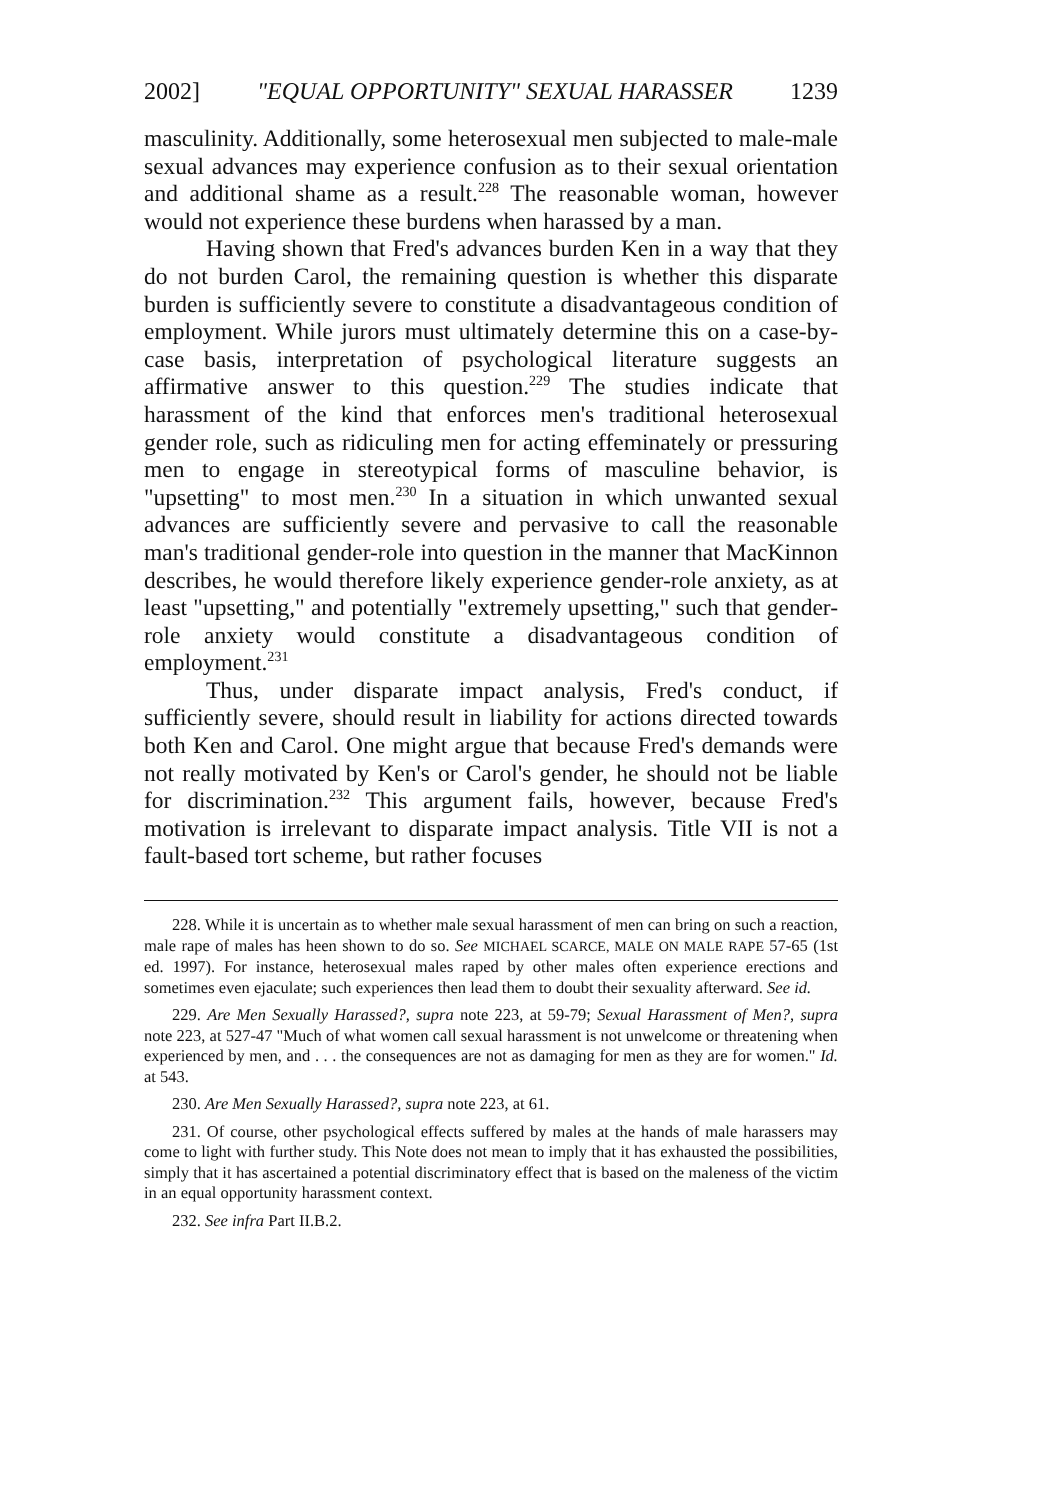2002] "EQUAL OPPORTUNITY" SEXUAL HARASSER 1239
masculinity. Additionally, some heterosexual men subjected to male-male sexual advances may experience confusion as to their sexual orientation and additional shame as a result.<sup>228</sup> The reasonable woman, however would not experience these burdens when harassed by a man.
Having shown that Fred's advances burden Ken in a way that they do not burden Carol, the remaining question is whether this disparate burden is sufficiently severe to constitute a disadvantageous condition of employment. While jurors must ultimately determine this on a case-by-case basis, interpretation of psychological literature suggests an affirmative answer to this question.<sup>229</sup> The studies indicate that harassment of the kind that enforces men's traditional heterosexual gender role, such as ridiculing men for acting effeminately or pressuring men to engage in stereotypical forms of masculine behavior, is "upsetting" to most men.<sup>230</sup> In a situation in which unwanted sexual advances are sufficiently severe and pervasive to call the reasonable man's traditional gender-role into question in the manner that MacKinnon describes, he would therefore likely experience gender-role anxiety, as at least "upsetting," and potentially "extremely upsetting," such that gender-role anxiety would constitute a disadvantageous condition of employment.<sup>231</sup>
Thus, under disparate impact analysis, Fred's conduct, if sufficiently severe, should result in liability for actions directed towards both Ken and Carol. One might argue that because Fred's demands were not really motivated by Ken's or Carol's gender, he should not be liable for discrimination.<sup>232</sup> This argument fails, however, because Fred's motivation is irrelevant to disparate impact analysis. Title VII is not a fault-based tort scheme, but rather focuses
228. While it is uncertain as to whether male sexual harassment of men can bring on such a reaction, male rape of males has heen shown to do so. See MICHAEL SCARCE, MALE ON MALE RAPE 57-65 (1st ed. 1997). For instance, heterosexual males raped by other males often experience erections and sometimes even ejaculate; such experiences then lead them to doubt their sexuality afterward. See id.
229. Are Men Sexually Harassed?, supra note 223, at 59-79; Sexual Harassment of Men?, supra note 223, at 527-47 "Much of what women call sexual harassment is not unwelcome or threatening when experienced by men, and . . . the consequences are not as damaging for men as they are for women." Id. at 543.
230. Are Men Sexually Harassed?, supra note 223, at 61.
231. Of course, other psychological effects suffered by males at the hands of male harassers may come to light with further study. This Note does not mean to imply that it has exhausted the possibilities, simply that it has ascertained a potential discriminatory effect that is based on the maleness of the victim in an equal opportunity harassment context.
232. See infra Part II.B.2.